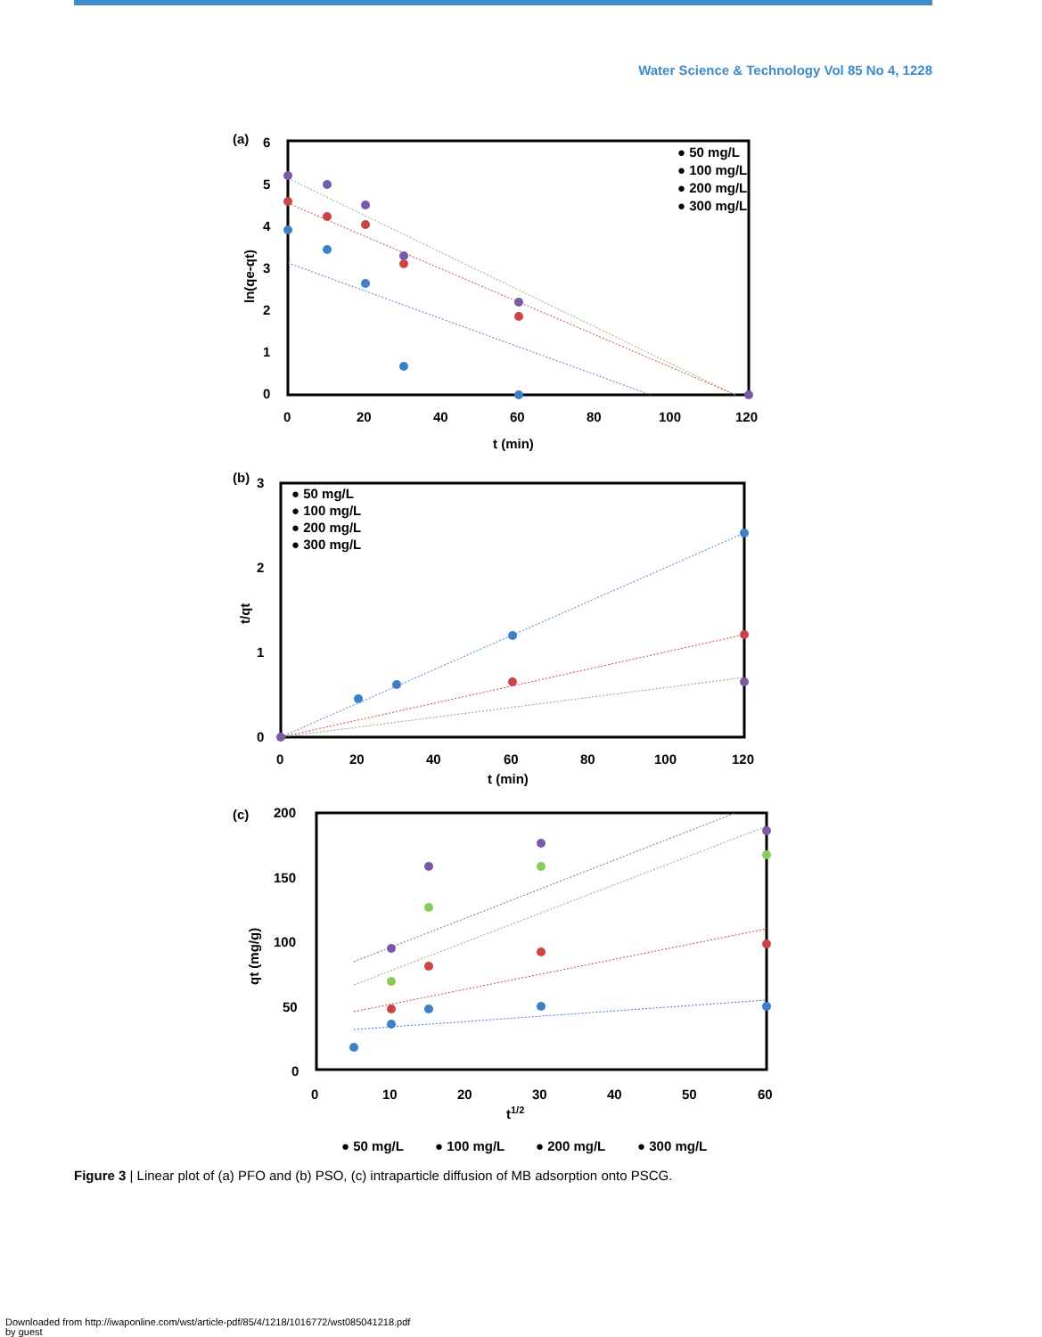Water Science & Technology Vol 85 No 4, 1228
(a)
6
5
4
3
2
1
0
0
20
40
60
80
100
120
t (min)
ln(qe-qt)
● 50 mg/L
● 100 mg/L
● 200 mg/L
● 300 mg/L
(b)
3
2
1
0
0
20
40
60
80
100
120
t (min)
t/qt
● 50 mg/L
● 100 mg/L
● 200 mg/L
● 300 mg/L
(c)
200
150
100
50
0
0
10
20
30
40
50
60
t1/2
qt (mg/g)
● 50 mg/L
● 100 mg/L
● 200 mg/L
● 300 mg/L
Figure 3 | Linear plot of (a) PFO and (b) PSO, (c) intraparticle diffusion of MB adsorption onto PSCG.
Downloaded from http://iwaponline.com/wst/article-pdf/85/4/1218/1016772/wst085041218.pdf
by guest